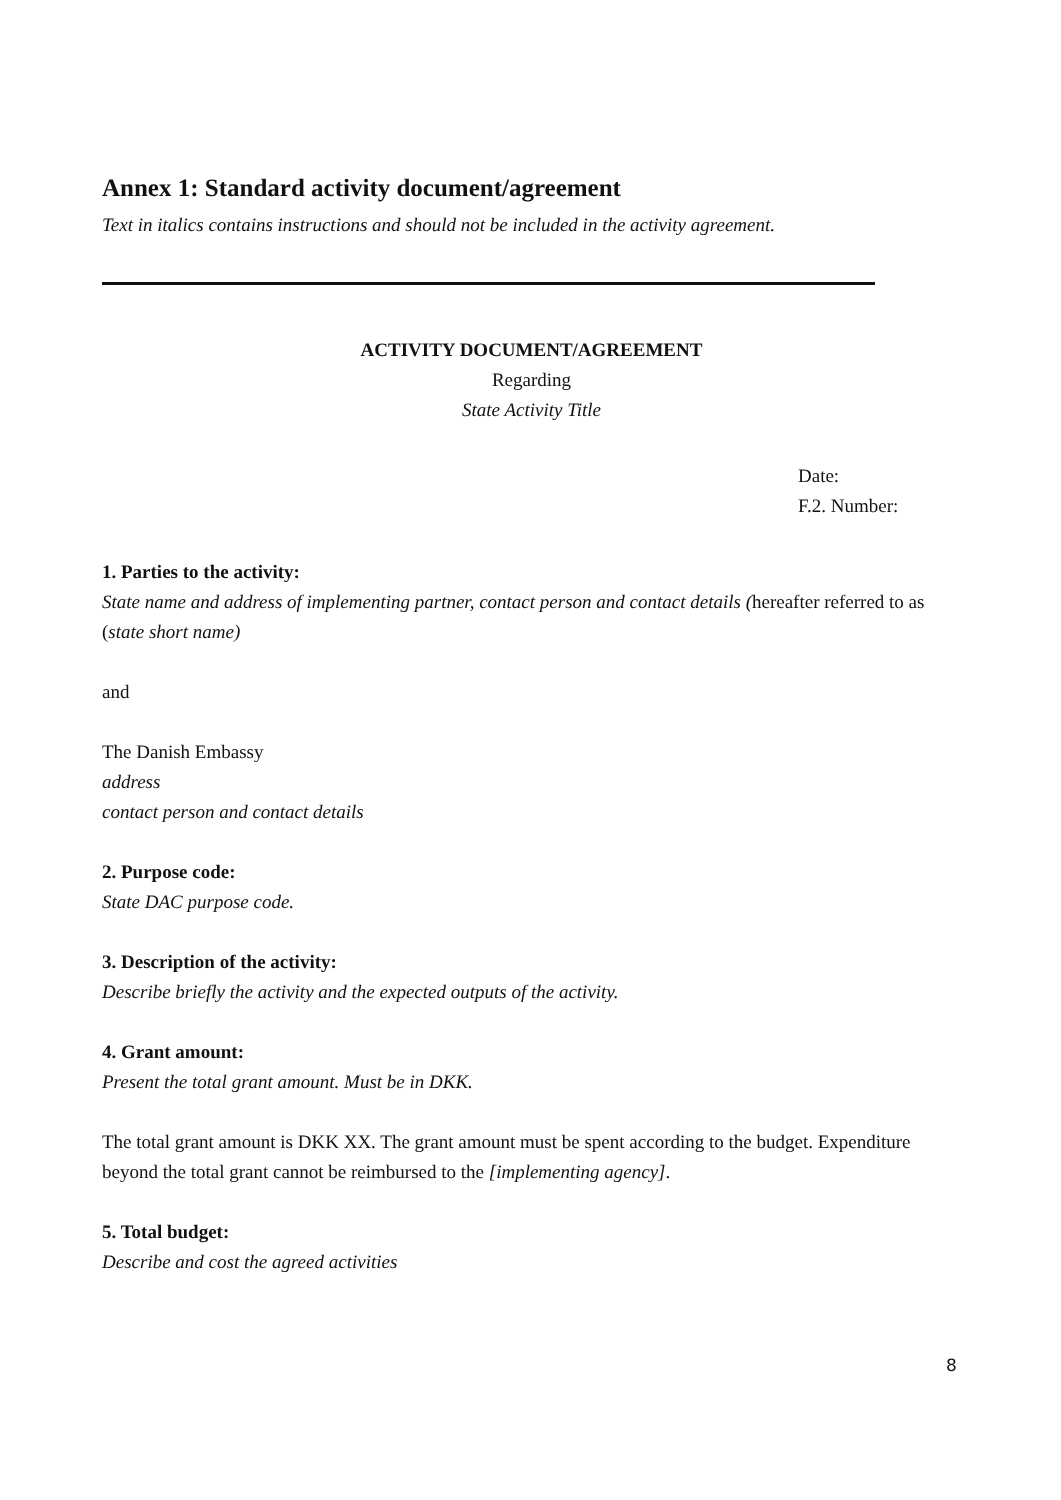Annex 1: Standard activity document/agreement
Text in italics contains instructions and should not be included in the activity agreement.
ACTIVITY DOCUMENT/AGREEMENT
Regarding
State Activity Title
Date:
F.2. Number:
1. Parties to the activity:
State name and address of implementing partner, contact person and contact details (hereafter referred to as (state short name)
and
The Danish Embassy
address
contact person and contact details
2. Purpose code:
State DAC purpose code.
3. Description of the activity:
Describe briefly the activity and the expected outputs of the activity.
4. Grant amount:
Present the total grant amount. Must be in DKK.
The total grant amount is DKK XX. The grant amount must be spent according to the budget. Expenditure beyond the total grant cannot be reimbursed to the [implementing agency].
5. Total budget:
Describe and cost the agreed activities
8